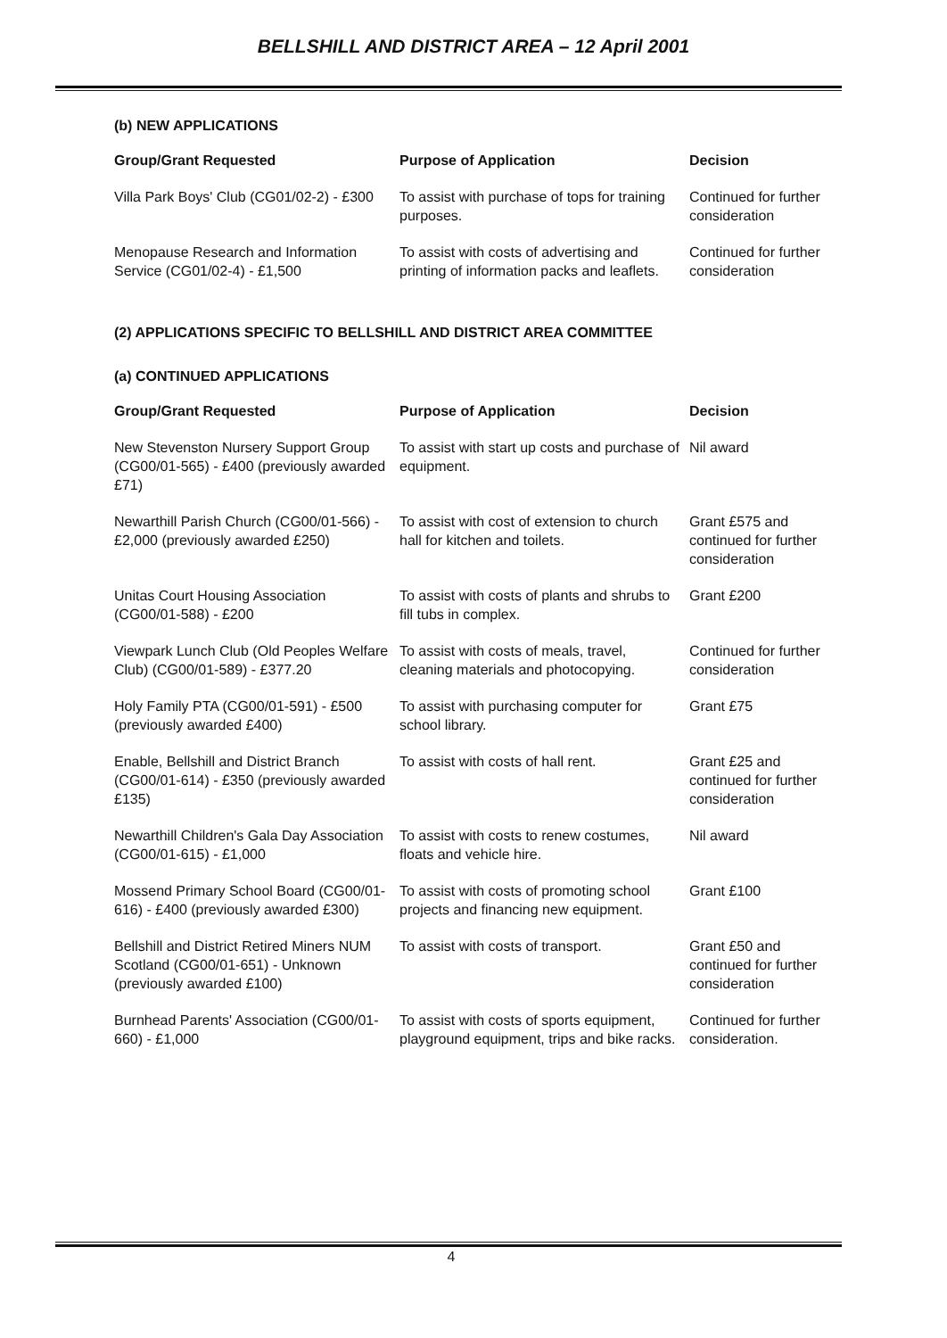BELLSHILL AND DISTRICT AREA – 12 April 2001
(b) NEW APPLICATIONS
| Group/Grant Requested | Purpose of Application | Decision |
| --- | --- | --- |
| Villa Park Boys' Club (CG01/02-2) - £300 | To assist with purchase of tops for training purposes. | Continued for further consideration |
| Menopause Research and Information Service (CG01/02-4) - £1,500 | To assist with costs of advertising and printing of information packs and leaflets. | Continued for further consideration |
(2) APPLICATIONS SPECIFIC TO BELLSHILL AND DISTRICT AREA COMMITTEE
(a) CONTINUED APPLICATIONS
| Group/Grant Requested | Purpose of Application | Decision |
| --- | --- | --- |
| New Stevenston Nursery Support Group (CG00/01-565) - £400 (previously awarded £71) | To assist with start up costs and purchase of equipment. | Nil award |
| Newarthill Parish Church (CG00/01-566) - £2,000 (previously awarded £250) | To assist with cost of extension to church hall for kitchen and toilets. | Grant £575 and continued for further consideration |
| Unitas Court Housing Association (CG00/01-588) - £200 | To assist with costs of plants and shrubs to fill tubs in complex. | Grant £200 |
| Viewpark Lunch Club (Old Peoples Welfare Club) (CG00/01-589) - £377.20 | To assist with costs of meals, travel, cleaning materials and photocopying. | Continued for further consideration |
| Holy Family PTA (CG00/01-591) - £500 (previously awarded £400) | To assist with purchasing computer for school library. | Grant £75 |
| Enable, Bellshill and District Branch (CG00/01-614) - £350 (previously awarded £135) | To assist with costs of hall rent. | Grant £25 and continued for further consideration |
| Newarthill Children's Gala Day Association (CG00/01-615) - £1,000 | To assist with costs to renew costumes, floats and vehicle hire. | Nil award |
| Mossend Primary School Board (CG00/01-616) - £400 (previously awarded £300) | To assist with costs of promoting school projects and financing new equipment. | Grant £100 |
| Bellshill and District Retired Miners NUM Scotland (CG00/01-651) - Unknown (previously awarded £100) | To assist with costs of transport. | Grant £50 and continued for further consideration |
| Burnhead Parents' Association (CG00/01-660) - £1,000 | To assist with costs of sports equipment, playground equipment, trips and bike racks. | Continued for further consideration. |
4